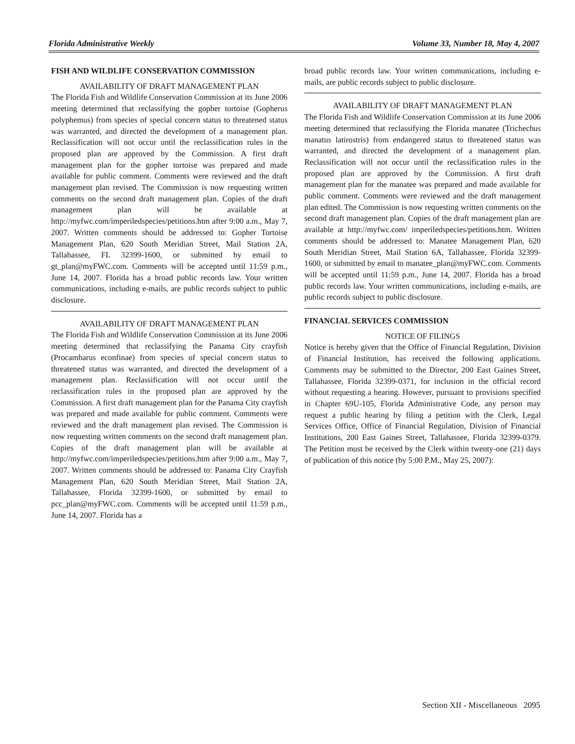Florida Administrative Weekly Volume 33, Number 18, May 4, 2007
FISH AND WILDLIFE CONSERVATION COMMISSION
AVAILABILITY OF DRAFT MANAGEMENT PLAN
The Florida Fish and Wildlife Conservation Commission at its June 2006 meeting determined that reclassifying the gopher tortoise (Gopherus polyphemus) from species of special concern status to threatened status was warranted, and directed the development of a management plan. Reclassification will not occur until the reclassification rules in the proposed plan are approved by the Commission. A first draft management plan for the gopher tortoise was prepared and made available for public comment. Comments were reviewed and the draft management plan revised. The Commission is now requesting written comments on the second draft management plan. Copies of the draft management plan will be available at http://myfwc.com/imperiledspecies/petitions.htm after 9:00 a.m., May 7, 2007. Written comments should be addressed to: Gopher Tortoise Management Plan, 620 South Meridian Street, Mail Station 2A, Tallahassee, FL 32399-1600, or submitted by email to gt_plan@myFWC.com. Comments will be accepted until 11:59 p.m., June 14, 2007. Florida has a broad public records law. Your written communications, including e-mails, are public records subject to public disclosure.
AVAILABILITY OF DRAFT MANAGEMENT PLAN
The Florida Fish and Wildlife Conservation Commission at its June 2006 meeting determined that reclassifying the Panama City crayfish (Procambarus econfinae) from species of special concern status to threatened status was warranted, and directed the development of a management plan. Reclassification will not occur until the reclassification rules in the proposed plan are approved by the Commission. A first draft management plan for the Panama City crayfish was prepared and made available for public comment. Comments were reviewed and the draft management plan revised. The Commission is now requesting written comments on the second draft management plan. Copies of the draft management plan will be available at http://myfwc.com/imperiledspecies/petitions.htm after 9:00 a.m., May 7, 2007. Written comments should be addressed to: Panama City Crayfish Management Plan, 620 South Meridian Street, Mail Station 2A, Tallahassee, Florida 32399-1600, or submitted by email to pcc_plan@myFWC.com. Comments will be accepted until 11:59 p.m., June 14, 2007. Florida has a
broad public records law. Your written communications, including e-mails, are public records subject to public disclosure.
AVAILABILITY OF DRAFT MANAGEMENT PLAN
The Florida Fish and Wildlife Conservation Commission at its June 2006 meeting determined that reclassifying the Florida manatee (Trichechus manatus latirostris) from endangered status to threatened status was warranted, and directed the development of a management plan. Reclassification will not occur until the reclassification rules in the proposed plan are approved by the Commission. A first draft management plan for the manatee was prepared and made available for public comment. Comments were reviewed and the draft management plan edited. The Commission is now requesting written comments on the second draft management plan. Copies of the draft management plan are available at http://myfwc.com/ imperiledspecies/petitions.htm. Written comments should be addressed to: Manatee Management Plan, 620 South Meridian Street, Mail Station 6A, Tallahassee, Florida 32399-1600, or submitted by email to manatee_plan@myFWC.com. Comments will be accepted until 11:59 p.m., June 14, 2007. Florida has a broad public records law. Your written communications, including e-mails, are public records subject to public disclosure.
FINANCIAL SERVICES COMMISSION
NOTICE OF FILINGS
Notice is hereby given that the Office of Financial Regulation, Division of Financial Institution, has received the following applications. Comments may be submitted to the Director, 200 East Gaines Street, Tallahassee, Florida 32399-0371, for inclusion in the official record without requesting a hearing. However, pursuant to provisions specified in Chapter 69U-105, Florida Administrative Code, any person may request a public hearing by filing a petition with the Clerk, Legal Services Office, Office of Financial Regulation, Division of Financial Institutions, 200 East Gaines Street, Tallahassee, Florida 32399-0379. The Petition must be received by the Clerk within twenty-one (21) days of publication of this notice (by 5:00 P.M., May 25, 2007):
Section XII - Miscellaneous 2095